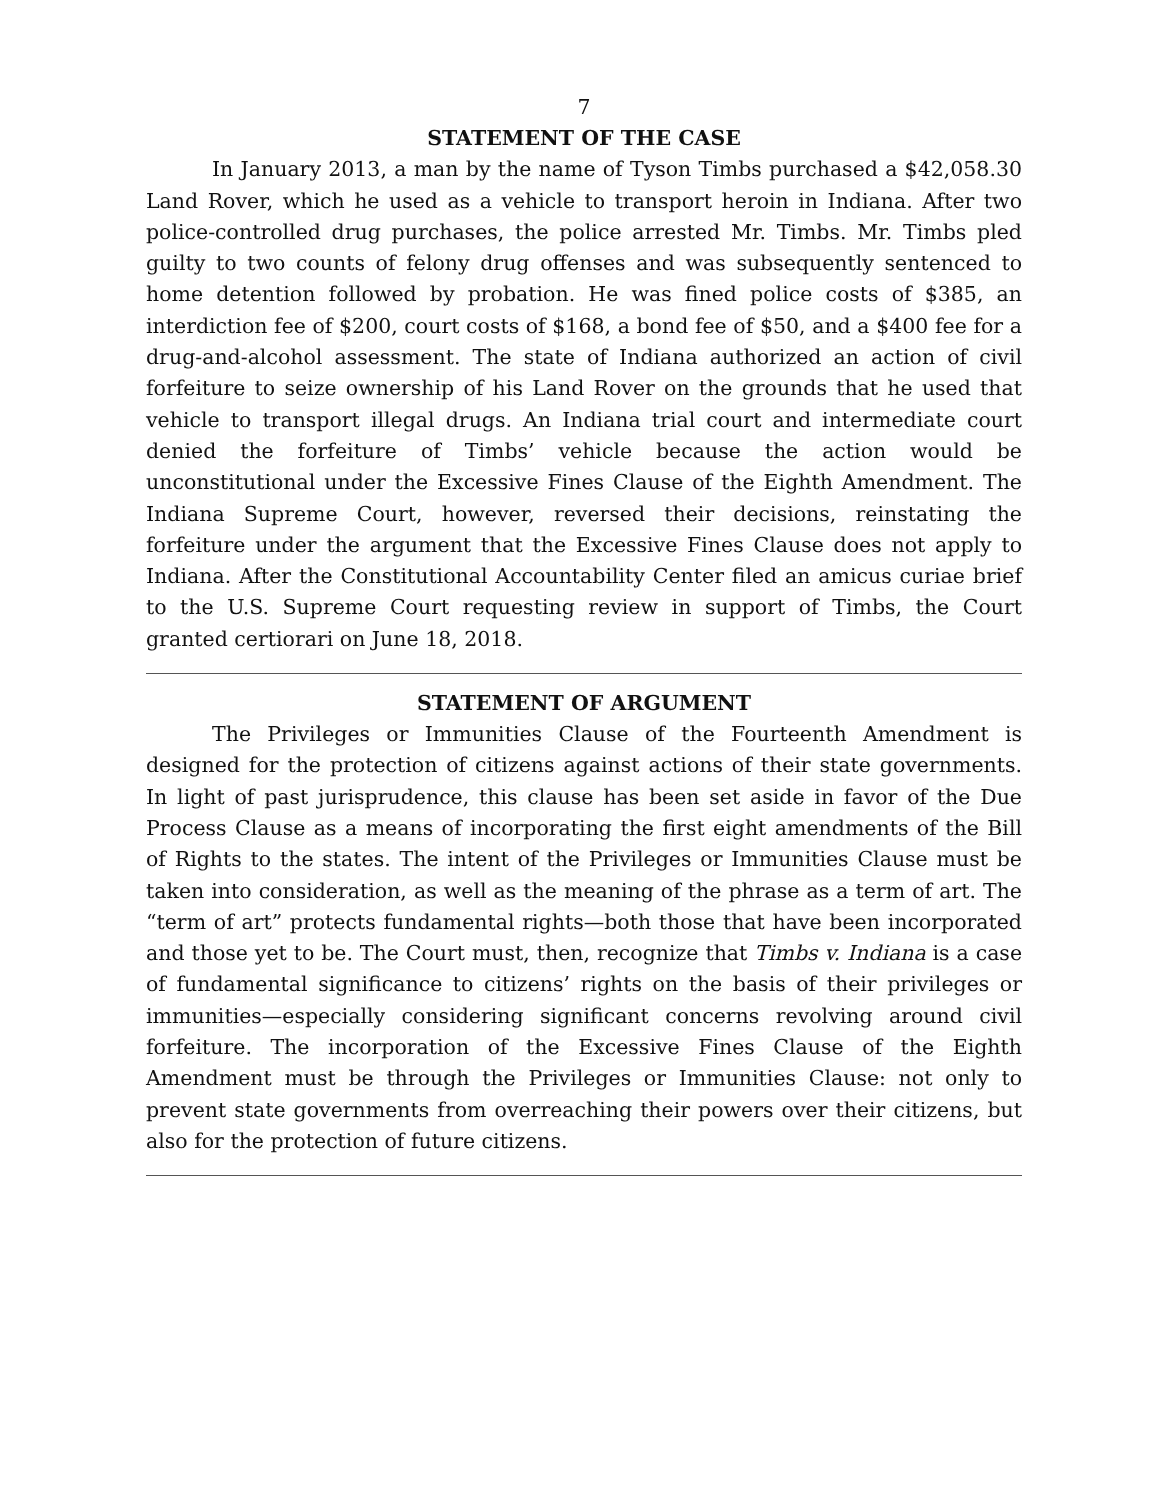7
STATEMENT OF THE CASE
In January 2013, a man by the name of Tyson Timbs purchased a $42,058.30 Land Rover, which he used as a vehicle to transport heroin in Indiana. After two police-controlled drug purchases, the police arrested Mr. Timbs. Mr. Timbs pled guilty to two counts of felony drug offenses and was subsequently sentenced to home detention followed by probation. He was fined police costs of $385, an interdiction fee of $200, court costs of $168, a bond fee of $50, and a $400 fee for a drug-and-alcohol assessment. The state of Indiana authorized an action of civil forfeiture to seize ownership of his Land Rover on the grounds that he used that vehicle to transport illegal drugs. An Indiana trial court and intermediate court denied the forfeiture of Timbs’ vehicle because the action would be unconstitutional under the Excessive Fines Clause of the Eighth Amendment. The Indiana Supreme Court, however, reversed their decisions, reinstating the forfeiture under the argument that the Excessive Fines Clause does not apply to Indiana. After the Constitutional Accountability Center filed an amicus curiae brief to the U.S. Supreme Court requesting review in support of Timbs, the Court granted certiorari on June 18, 2018.
STATEMENT OF ARGUMENT
The Privileges or Immunities Clause of the Fourteenth Amendment is designed for the protection of citizens against actions of their state governments. In light of past jurisprudence, this clause has been set aside in favor of the Due Process Clause as a means of incorporating the first eight amendments of the Bill of Rights to the states. The intent of the Privileges or Immunities Clause must be taken into consideration, as well as the meaning of the phrase as a term of art. The “term of art” protects fundamental rights—both those that have been incorporated and those yet to be. The Court must, then, recognize that Timbs v. Indiana is a case of fundamental significance to citizens’ rights on the basis of their privileges or immunities—especially considering significant concerns revolving around civil forfeiture. The incorporation of the Excessive Fines Clause of the Eighth Amendment must be through the Privileges or Immunities Clause: not only to prevent state governments from overreaching their powers over their citizens, but also for the protection of future citizens.